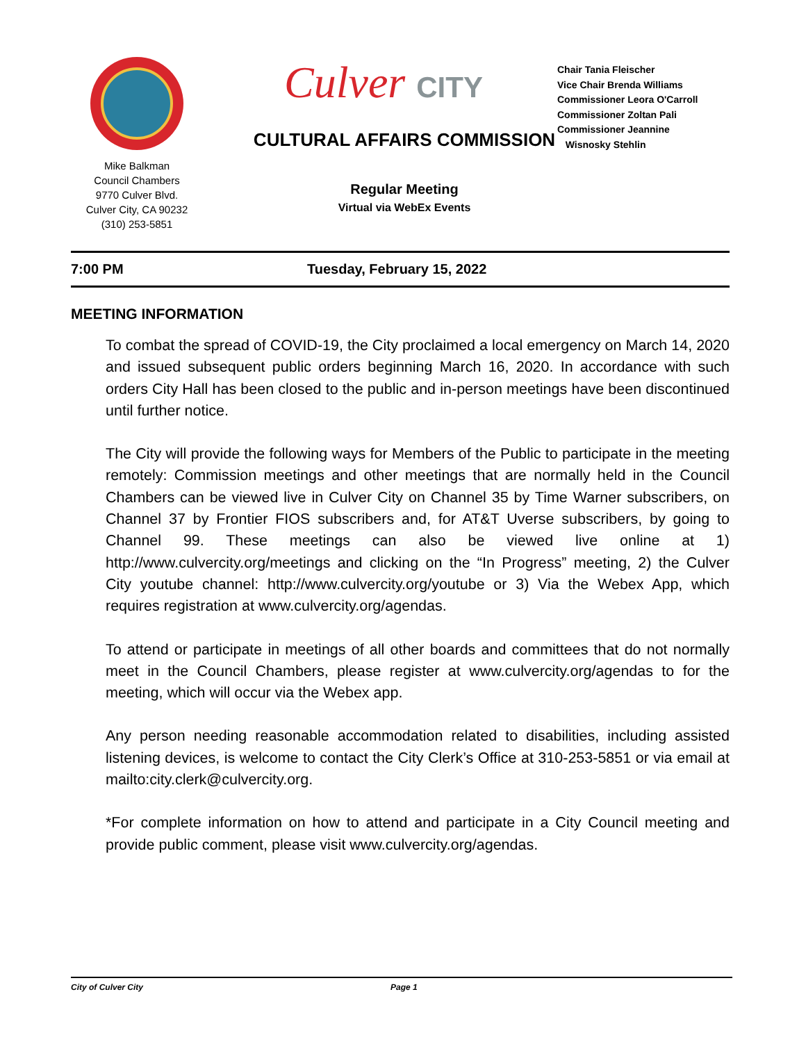Mike Balkman
Council Chambers
9770 Culver Blvd.
Culver City, CA 90232
(310) 253-5851
Culver CITY
CULTURAL AFFAIRS COMMISSION
Regular Meeting
Virtual via WebEx Events
Chair Tania Fleischer
Vice Chair Brenda Williams
Commissioner Leora O'Carroll
Commissioner Zoltan Pali
Commissioner Jeannine
Wisnosky Stehlin
7:00 PM Tuesday, February 15, 2022
MEETING INFORMATION
To combat the spread of COVID-19, the City proclaimed a local emergency on March 14, 2020 and issued subsequent public orders beginning March 16, 2020. In accordance with such orders City Hall has been closed to the public and in-person meetings have been discontinued until further notice.
The City will provide the following ways for Members of the Public to participate in the meeting remotely: Commission meetings and other meetings that are normally held in the Council Chambers can be viewed live in Culver City on Channel 35 by Time Warner subscribers, on Channel 37 by Frontier FIOS subscribers and, for AT&T Uverse subscribers, by going to Channel 99. These meetings can also be viewed live online at 1) http://www.culvercity.org/meetings and clicking on the “In Progress” meeting, 2) the Culver City youtube channel: http://www.culvercity.org/youtube or 3) Via the Webex App, which requires registration at www.culvercity.org/agendas.
To attend or participate in meetings of all other boards and committees that do not normally meet in the Council Chambers, please register at www.culvercity.org/agendas to for the meeting, which will occur via the Webex app.
Any person needing reasonable accommodation related to disabilities, including assisted listening devices, is welcome to contact the City Clerk’s Office at 310-253-5851 or via email at mailto:city.clerk@culvercity.org.
*For complete information on how to attend and participate in a City Council meeting and provide public comment, please visit www.culvercity.org/agendas.
City of Culver City Page 1